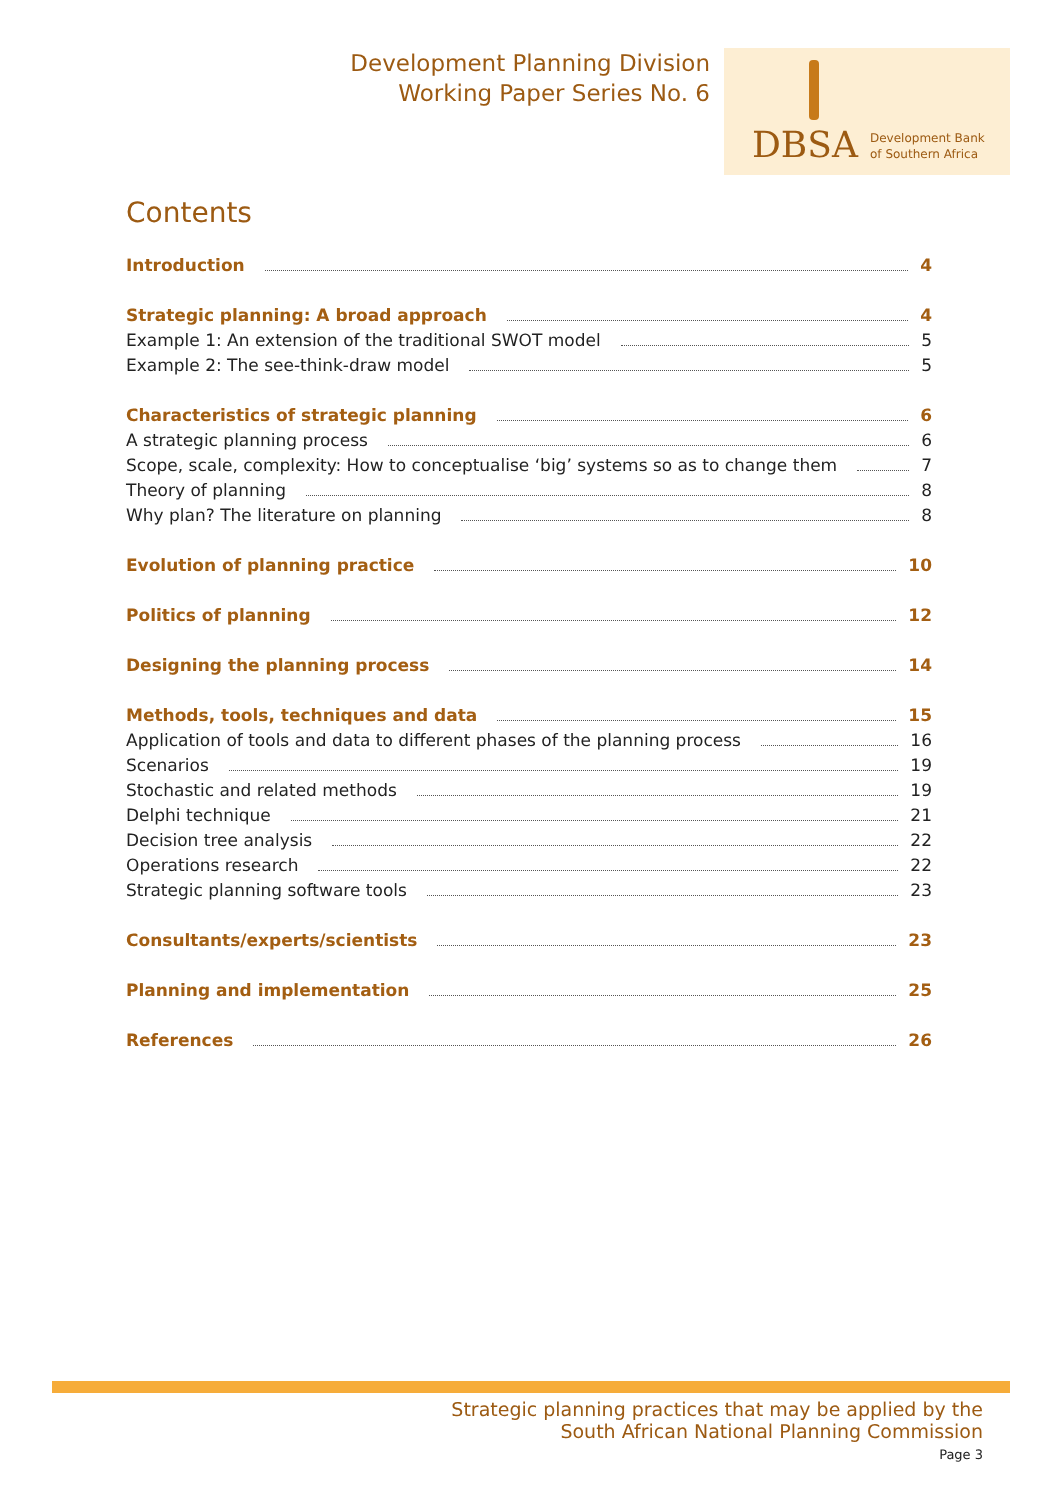Development Planning Division
Working Paper Series No. 6
DBSA
Development Bank
of Southern Africa
Contents
Introduction 4
Strategic planning: A broad approach 4
Example 1: An extension of the traditional SWOT model 5
Example 2: The see-think-draw model 5
Characteristics of strategic planning 6
A strategic planning process 6
Scope, scale, complexity: How to conceptualise ‘big’ systems so as to change them 7
Theory of planning 8
Why plan? The literature on planning 8
Evolution of planning practice 10
Politics of planning 12
Designing the planning process 14
Methods, tools, techniques and data 15
Application of tools and data to different phases of the planning process 16
Scenarios 19
Stochastic and related methods 19
Delphi technique 21
Decision tree analysis 22
Operations research 22
Strategic planning software tools 23
Consultants/experts/scientists 23
Planning and implementation 25
References 26
Strategic planning practices that may be applied by the
South African National Planning Commission
Page 3